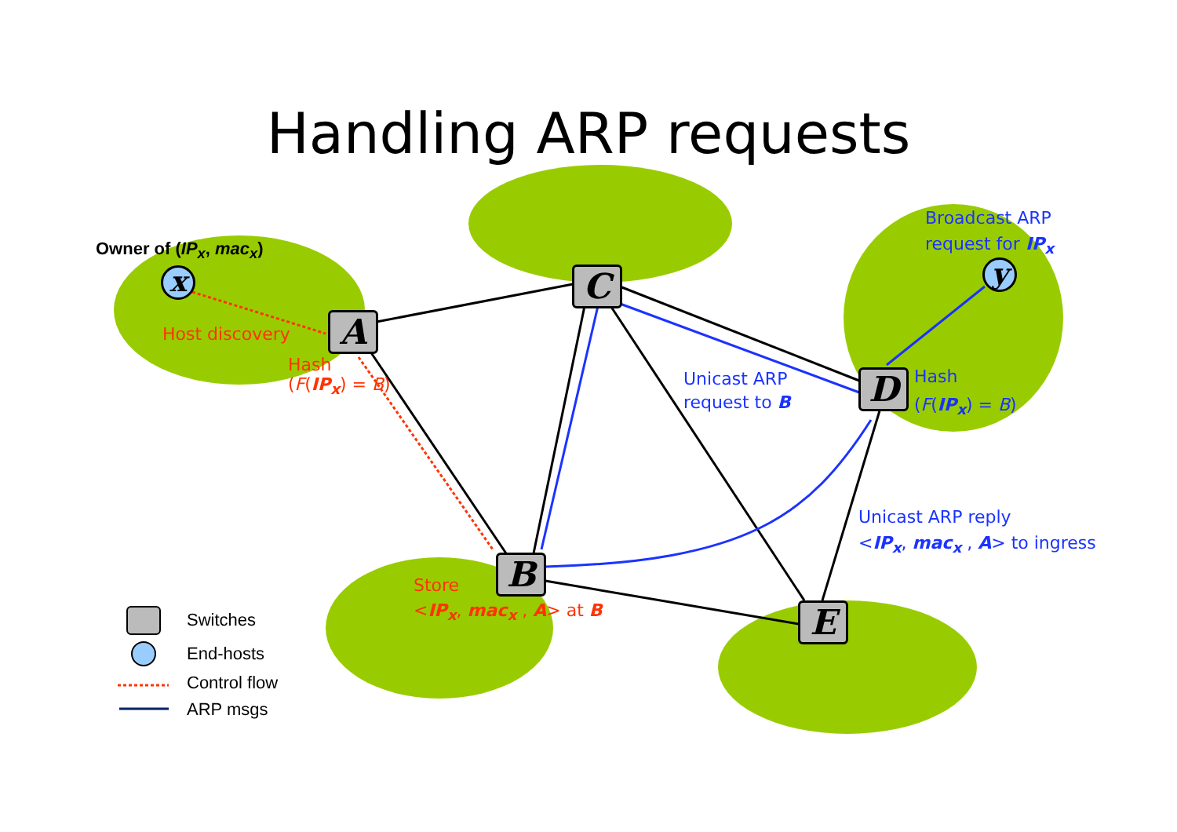Handling ARP requests
Owner of (IP<sub>x</sub>, mac<sub>x</sub>)
x y
Host discovery
Hash
(F(IP<sub>x</sub>) = B)
Broadcast ARP
request for IP<sub>x</sub>
Unicast ARP
request to B
Hash
(F(IP<sub>x</sub>) = B)
Unicast ARP reply
<IP<sub>x</sub>, mac<sub>x</sub> , A> to ingress
Store
<IP<sub>x</sub>, mac<sub>x</sub> , A> at B
A
C
D
B
E
Switches
End-hosts
Control flow
ARP msgs